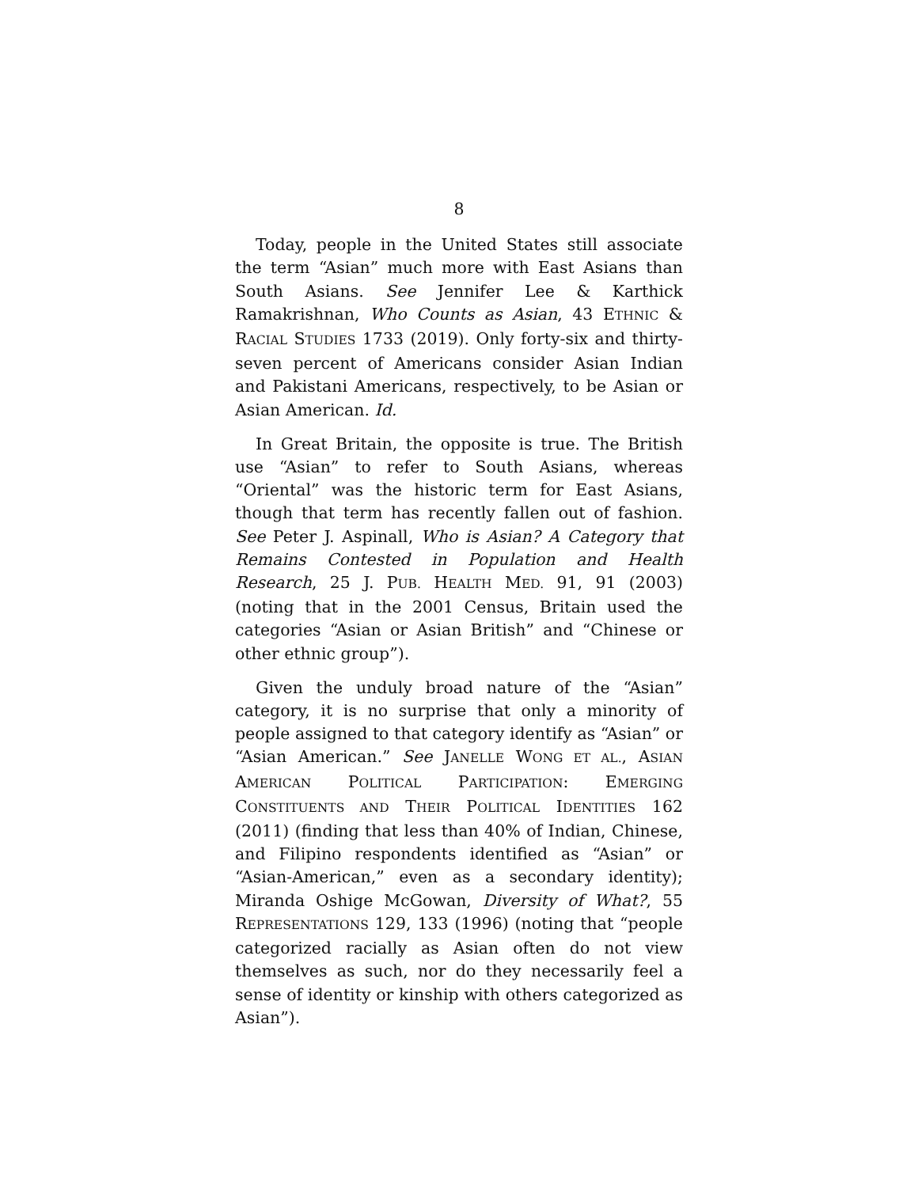8
Today, people in the United States still associate the term “Asian” much more with East Asians than South Asians. See Jennifer Lee & Karthick Ramakrishnan, Who Counts as Asian, 43 ETHNIC & RACIAL STUDIES 1733 (2019). Only forty-six and thirty-seven percent of Americans consider Asian Indian and Pakistani Americans, respectively, to be Asian or Asian American. Id.
In Great Britain, the opposite is true. The British use “Asian” to refer to South Asians, whereas “Oriental” was the historic term for East Asians, though that term has recently fallen out of fashion. See Peter J. Aspinall, Who is Asian? A Category that Remains Contested in Population and Health Research, 25 J. PUB. HEALTH MED. 91, 91 (2003) (noting that in the 2001 Census, Britain used the categories “Asian or Asian British” and “Chinese or other ethnic group”).
Given the unduly broad nature of the “Asian” category, it is no surprise that only a minority of people assigned to that category identify as “Asian” or “Asian American.” See JANELLE WONG ET AL., ASIAN AMERICAN POLITICAL PARTICIPATION: EMERGING CONSTITUENTS AND THEIR POLITICAL IDENTITIES 162 (2011) (finding that less than 40% of Indian, Chinese, and Filipino respondents identified as “Asian” or “Asian-American,” even as a secondary identity); Miranda Oshige McGowan, Diversity of What?, 55 REPRESENTATIONS 129, 133 (1996) (noting that “people categorized racially as Asian often do not view themselves as such, nor do they necessarily feel a sense of identity or kinship with others categorized as Asian”).